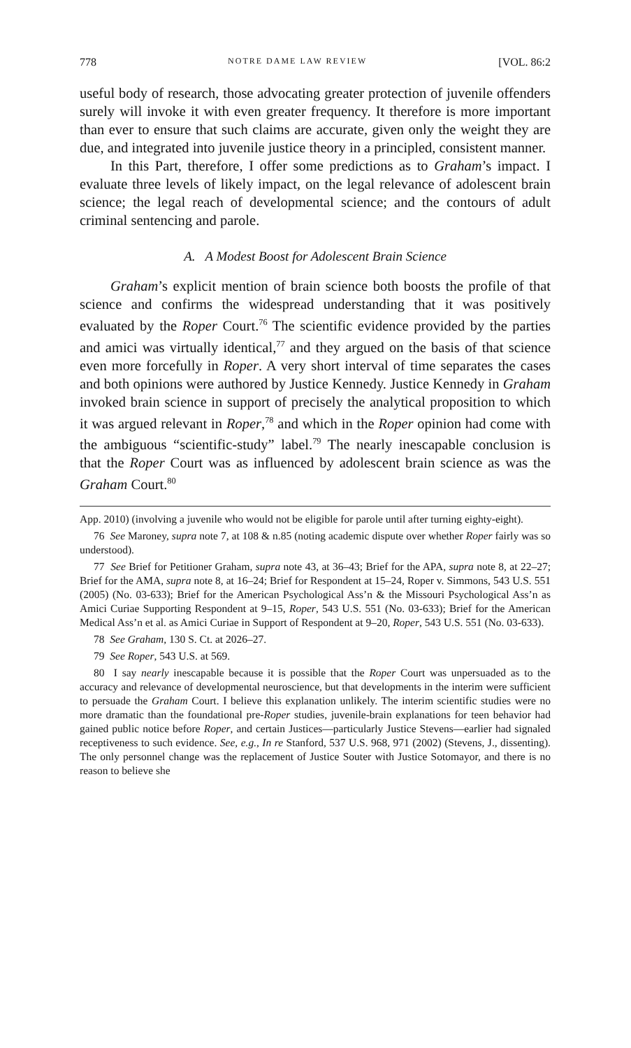778 NOTRE DAME LAW REVIEW [VOL. 86:2
useful body of research, those advocating greater protection of juvenile offenders surely will invoke it with even greater frequency. It therefore is more important than ever to ensure that such claims are accurate, given only the weight they are due, and integrated into juvenile justice theory in a principled, consistent manner.
In this Part, therefore, I offer some predictions as to Graham’s impact. I evaluate three levels of likely impact, on the legal relevance of adolescent brain science; the legal reach of developmental science; and the contours of adult criminal sentencing and parole.
A. A Modest Boost for Adolescent Brain Science
Graham’s explicit mention of brain science both boosts the profile of that science and confirms the widespread understanding that it was positively evaluated by the Roper Court.<sup>76</sup> The scientific evidence provided by the parties and amici was virtually identical,<sup>77</sup> and they argued on the basis of that science even more forcefully in Roper. A very short interval of time separates the cases and both opinions were authored by Justice Kennedy. Justice Kennedy in Graham invoked brain science in support of precisely the analytical proposition to which it was argued relevant in Roper,<sup>78</sup> and which in the Roper opinion had come with the ambiguous “scientific-study” label.<sup>79</sup> The nearly inescapable conclusion is that the Roper Court was as influenced by adolescent brain science as was the Graham Court.<sup>80</sup>
App. 2010) (involving a juvenile who would not be eligible for parole until after turning eighty-eight).
76 See Maroney, supra note 7, at 108 & n.85 (noting academic dispute over whether Roper fairly was so understood).
77 See Brief for Petitioner Graham, supra note 43, at 36–43; Brief for the APA, supra note 8, at 22–27; Brief for the AMA, supra note 8, at 16–24; Brief for Respondent at 15–24, Roper v. Simmons, 543 U.S. 551 (2005) (No. 03-633); Brief for the American Psychological Ass’n & the Missouri Psychological Ass’n as Amici Curiae Supporting Respondent at 9–15, Roper, 543 U.S. 551 (No. 03-633); Brief for the American Medical Ass’n et al. as Amici Curiae in Support of Respondent at 9–20, Roper, 543 U.S. 551 (No. 03-633).
78 See Graham, 130 S. Ct. at 2026–27.
79 See Roper, 543 U.S. at 569.
80 I say nearly inescapable because it is possible that the Roper Court was unpersuaded as to the accuracy and relevance of developmental neuroscience, but that developments in the interim were sufficient to persuade the Graham Court. I believe this explanation unlikely. The interim scientific studies were no more dramatic than the foundational pre-Roper studies, juvenile-brain explanations for teen behavior had gained public notice before Roper, and certain Justices—particularly Justice Stevens—earlier had signaled receptiveness to such evidence. See, e.g., In re Stanford, 537 U.S. 968, 971 (2002) (Stevens, J., dissenting). The only personnel change was the replacement of Justice Souter with Justice Sotomayor, and there is no reason to believe she